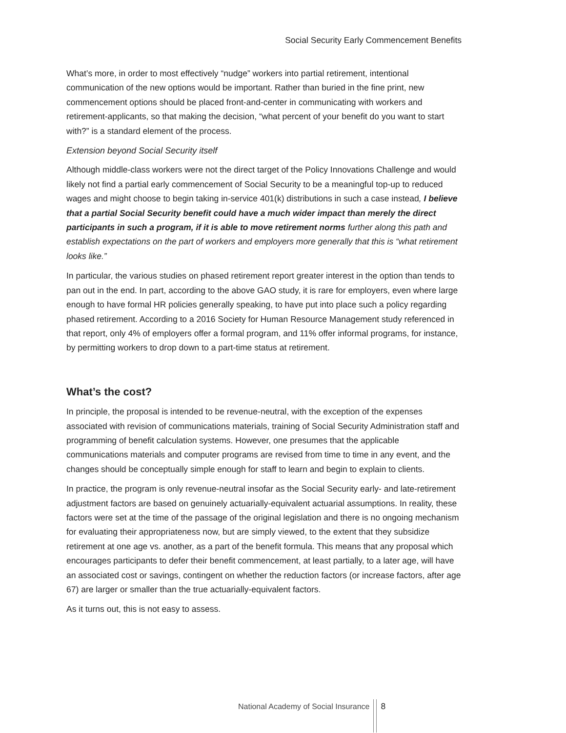Social Security Early Commencement Benefits
What’s more, in order to most effectively “nudge” workers into partial retirement, intentional communication of the new options would be important. Rather than buried in the fine print, new commencement options should be placed front-and-center in communicating with workers and retirement-applicants, so that making the decision, “what percent of your benefit do you want to start with?” is a standard element of the process.
Extension beyond Social Security itself
Although middle-class workers were not the direct target of the Policy Innovations Challenge and would likely not find a partial early commencement of Social Security to be a meaningful top-up to reduced wages and might choose to begin taking in-service 401(k) distributions in such a case instead, I believe that a partial Social Security benefit could have a much wider impact than merely the direct participants in such a program, if it is able to move retirement norms further along this path and establish expectations on the part of workers and employers more generally that this is “what retirement looks like.”
In particular, the various studies on phased retirement report greater interest in the option than tends to pan out in the end. In part, according to the above GAO study, it is rare for employers, even where large enough to have formal HR policies generally speaking, to have put into place such a policy regarding phased retirement. According to a 2016 Society for Human Resource Management study referenced in that report, only 4% of employers offer a formal program, and 11% offer informal programs, for instance, by permitting workers to drop down to a part-time status at retirement.
What’s the cost?
In principle, the proposal is intended to be revenue-neutral, with the exception of the expenses associated with revision of communications materials, training of Social Security Administration staff and programming of benefit calculation systems. However, one presumes that the applicable communications materials and computer programs are revised from time to time in any event, and the changes should be conceptually simple enough for staff to learn and begin to explain to clients.
In practice, the program is only revenue-neutral insofar as the Social Security early- and late-retirement adjustment factors are based on genuinely actuarially-equivalent actuarial assumptions. In reality, these factors were set at the time of the passage of the original legislation and there is no ongoing mechanism for evaluating their appropriateness now, but are simply viewed, to the extent that they subsidize retirement at one age vs. another, as a part of the benefit formula. This means that any proposal which encourages participants to defer their benefit commencement, at least partially, to a later age, will have an associated cost or savings, contingent on whether the reduction factors (or increase factors, after age 67) are larger or smaller than the true actuarially-equivalent factors.
As it turns out, this is not easy to assess.
National Academy of Social Insurance
8